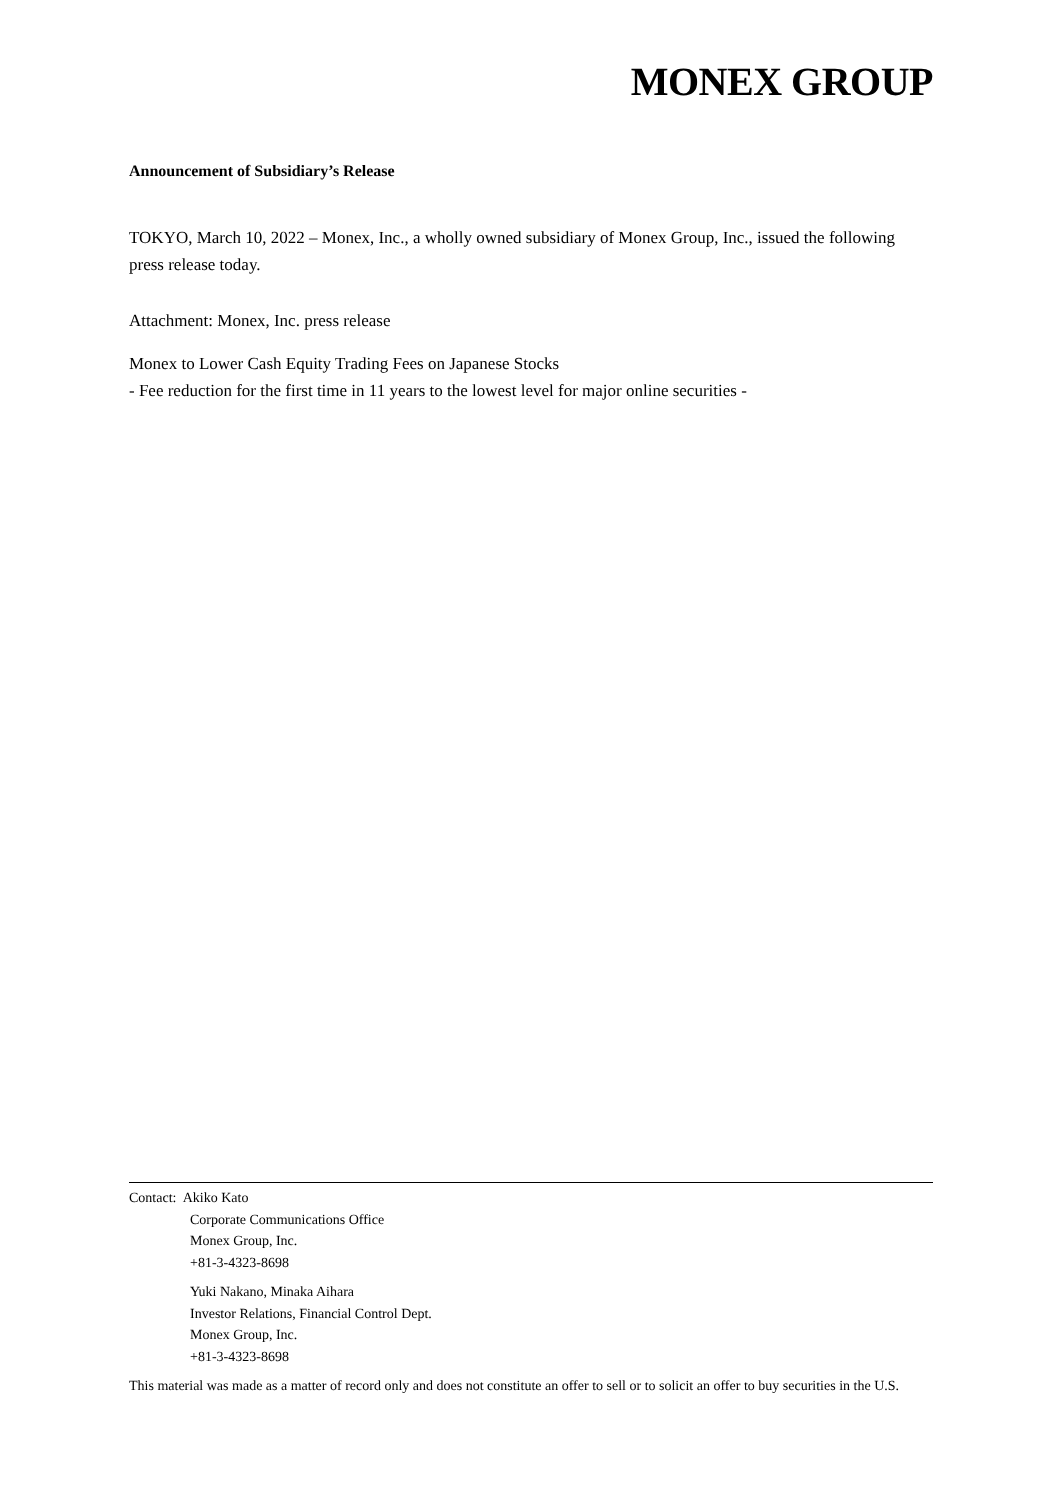MONEX GROUP
Announcement of Subsidiary’s Release
TOKYO, March 10, 2022 – Monex, Inc., a wholly owned subsidiary of Monex Group, Inc., issued the following press release today.
Attachment: Monex, Inc. press release
Monex to Lower Cash Equity Trading Fees on Japanese Stocks
- Fee reduction for the first time in 11 years to the lowest level for major online securities -
Contact: Akiko Kato
Corporate Communications Office
Monex Group, Inc.
+81-3-4323-8698
Yuki Nakano, Minaka Aihara
Investor Relations, Financial Control Dept.
Monex Group, Inc.
+81-3-4323-8698
This material was made as a matter of record only and does not constitute an offer to sell or to solicit an offer to buy securities in the U.S.